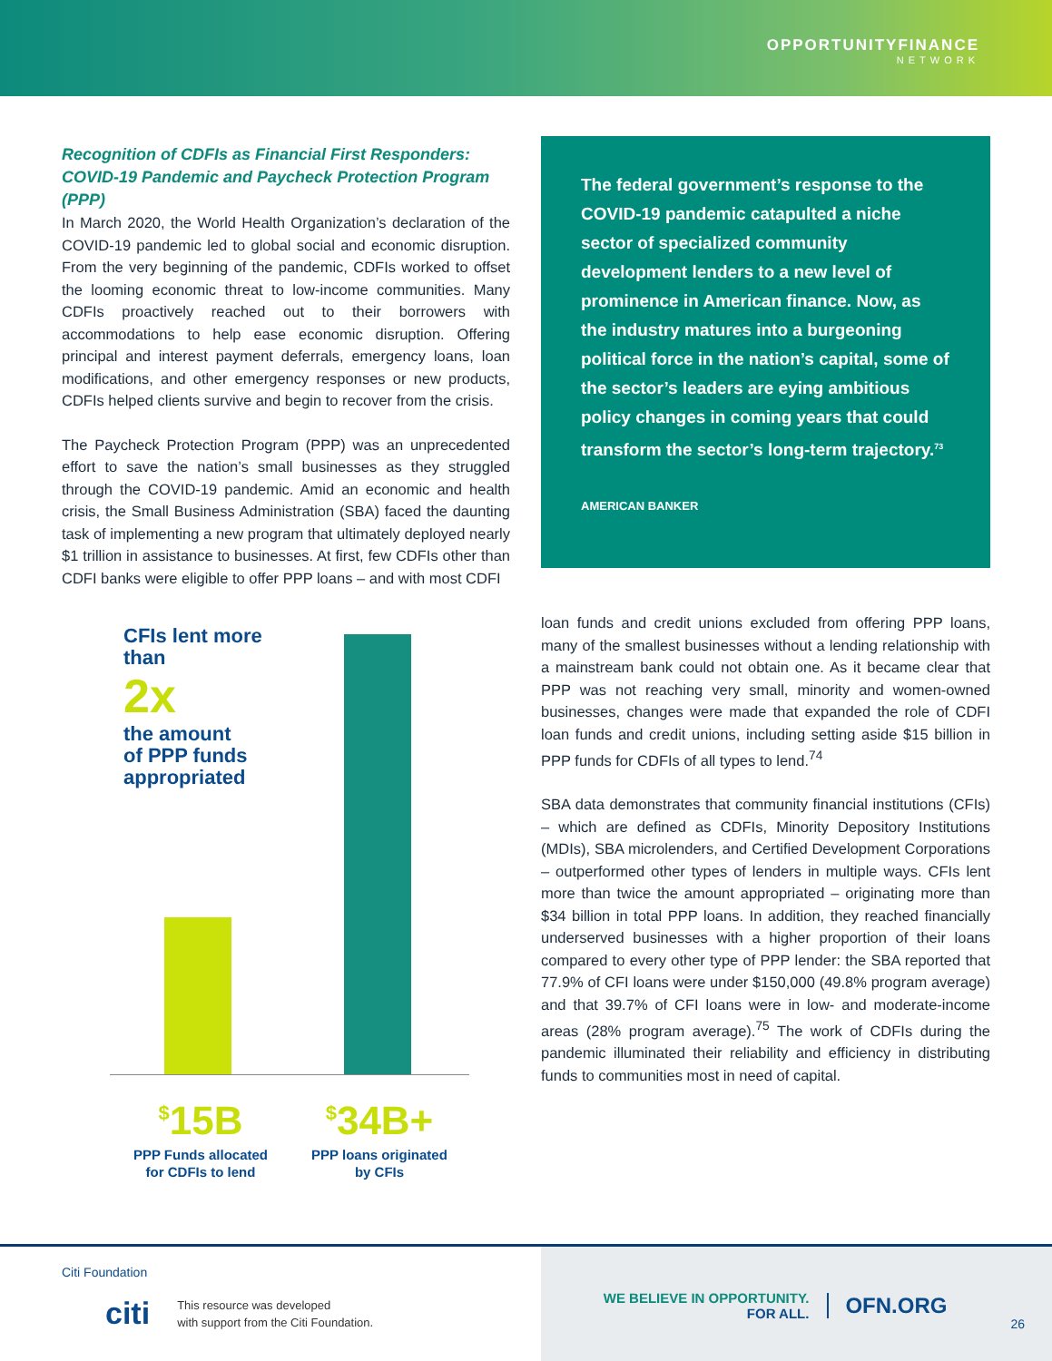OPPORTUNITYFINANCE
NETWORK
Recognition of CDFIs as Financial First Responders: COVID-19 Pandemic and Paycheck Protection Program (PPP)
In March 2020, the World Health Organization’s declaration of the COVID-19 pandemic led to global social and economic disruption. From the very beginning of the pandemic, CDFIs worked to offset the looming economic threat to low-income communities. Many CDFIs proactively reached out to their borrowers with accommodations to help ease economic disruption. Offering principal and interest payment deferrals, emergency loans, loan modifications, and other emergency responses or new products, CDFIs helped clients survive and begin to recover from the crisis.
The Paycheck Protection Program (PPP) was an unprecedented effort to save the nation’s small businesses as they struggled through the COVID-19 pandemic. Amid an economic and health crisis, the Small Business Administration (SBA) faced the daunting task of implementing a new program that ultimately deployed nearly $1 trillion in assistance to businesses. At first, few CDFIs other than CDFI banks were eligible to offer PPP loans – and with most CDFI
CFIs lent more
than
2x
the amount
of PPP funds
appropriated
<sup>$</sup>15B
PPP Funds allocated for CDFIs to lend
<sup>$</sup>34B+
PPP loans originated by CFIs
The federal government’s response to the COVID-19 pandemic catapulted a niche sector of specialized community development lenders to a new level of prominence in American finance. Now, as the industry matures into a burgeoning political force in the nation’s capital, some of the sector’s leaders are eying ambitious policy changes in coming years that could transform the sector’s long-term trajectory.<sup>73</sup>
AMERICAN BANKER
loan funds and credit unions excluded from offering PPP loans, many of the smallest businesses without a lending relationship with a mainstream bank could not obtain one. As it became clear that PPP was not reaching very small, minority and women-owned businesses, changes were made that expanded the role of CDFI loan funds and credit unions, including setting aside $15 billion in PPP funds for CDFIs of all types to lend.<sup>74</sup>
SBA data demonstrates that community financial institutions (CFIs) – which are defined as CDFIs, Minority Depository Institutions (MDIs), SBA microlenders, and Certified Development Corporations – outperformed other types of lenders in multiple ways. CFIs lent more than twice the amount appropriated – originating more than $34 billion in total PPP loans. In addition, they reached financially underserved businesses with a higher proportion of their loans compared to every other type of PPP lender: the SBA reported that 77.9% of CFI loans were under $150,000 (49.8% program average) and that 39.7% of CFI loans were in low- and moderate-income areas (28% program average).<sup>75</sup> The work of CDFIs during the pandemic illuminated their reliability and efficiency in distributing funds to communities most in need of capital.
Citi Foundation
citi This resource was developed
with support from the Citi Foundation.
WE BELIEVE IN OPPORTUNITY.
FOR ALL.
OFN.ORG
26